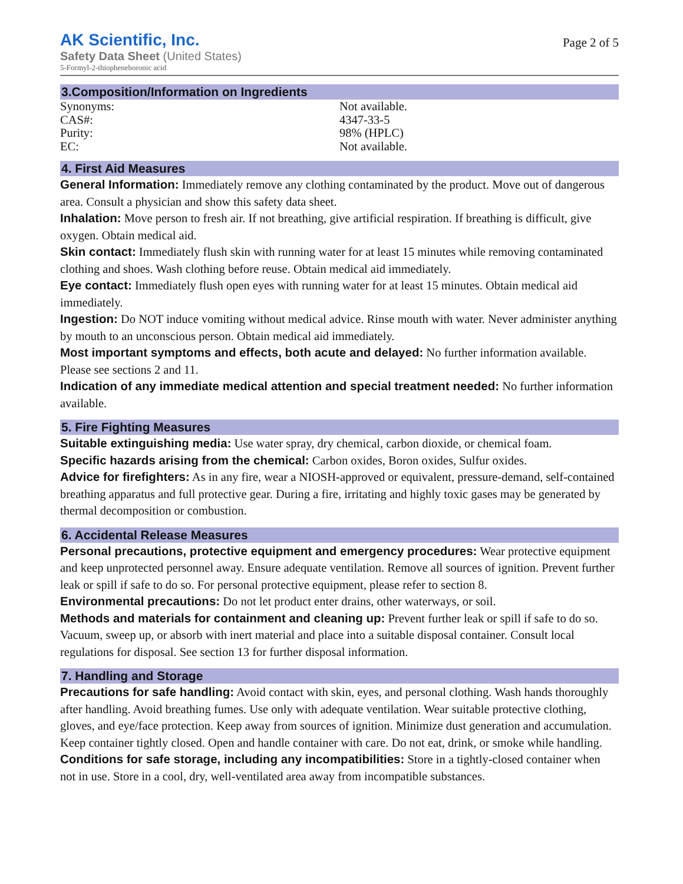AK Scientific, Inc.
Safety Data Sheet (United States)
5-Formyl-2-thiopheneboronic acid
Page 2 of 5
3.Composition/Information on Ingredients
| Synonyms: | Not available. |
| CAS#: | 4347-33-5 |
| Purity: | 98% (HPLC) |
| EC: | Not available. |
4. First Aid Measures
General Information: Immediately remove any clothing contaminated by the product. Move out of dangerous area. Consult a physician and show this safety data sheet.
Inhalation: Move person to fresh air. If not breathing, give artificial respiration. If breathing is difficult, give oxygen. Obtain medical aid.
Skin contact: Immediately flush skin with running water for at least 15 minutes while removing contaminated clothing and shoes. Wash clothing before reuse. Obtain medical aid immediately.
Eye contact: Immediately flush open eyes with running water for at least 15 minutes. Obtain medical aid immediately.
Ingestion: Do NOT induce vomiting without medical advice. Rinse mouth with water. Never administer anything by mouth to an unconscious person. Obtain medical aid immediately.
Most important symptoms and effects, both acute and delayed: No further information available. Please see sections 2 and 11.
Indication of any immediate medical attention and special treatment needed: No further information available.
5. Fire Fighting Measures
Suitable extinguishing media: Use water spray, dry chemical, carbon dioxide, or chemical foam.
Specific hazards arising from the chemical: Carbon oxides, Boron oxides, Sulfur oxides.
Advice for firefighters: As in any fire, wear a NIOSH-approved or equivalent, pressure-demand, self-contained breathing apparatus and full protective gear. During a fire, irritating and highly toxic gases may be generated by thermal decomposition or combustion.
6. Accidental Release Measures
Personal precautions, protective equipment and emergency procedures: Wear protective equipment and keep unprotected personnel away. Ensure adequate ventilation. Remove all sources of ignition. Prevent further leak or spill if safe to do so. For personal protective equipment, please refer to section 8.
Environmental precautions: Do not let product enter drains, other waterways, or soil.
Methods and materials for containment and cleaning up: Prevent further leak or spill if safe to do so. Vacuum, sweep up, or absorb with inert material and place into a suitable disposal container. Consult local regulations for disposal. See section 13 for further disposal information.
7. Handling and Storage
Precautions for safe handling: Avoid contact with skin, eyes, and personal clothing. Wash hands thoroughly after handling. Avoid breathing fumes. Use only with adequate ventilation. Wear suitable protective clothing, gloves, and eye/face protection. Keep away from sources of ignition. Minimize dust generation and accumulation. Keep container tightly closed. Open and handle container with care. Do not eat, drink, or smoke while handling.
Conditions for safe storage, including any incompatibilities: Store in a tightly-closed container when not in use. Store in a cool, dry, well-ventilated area away from incompatible substances.